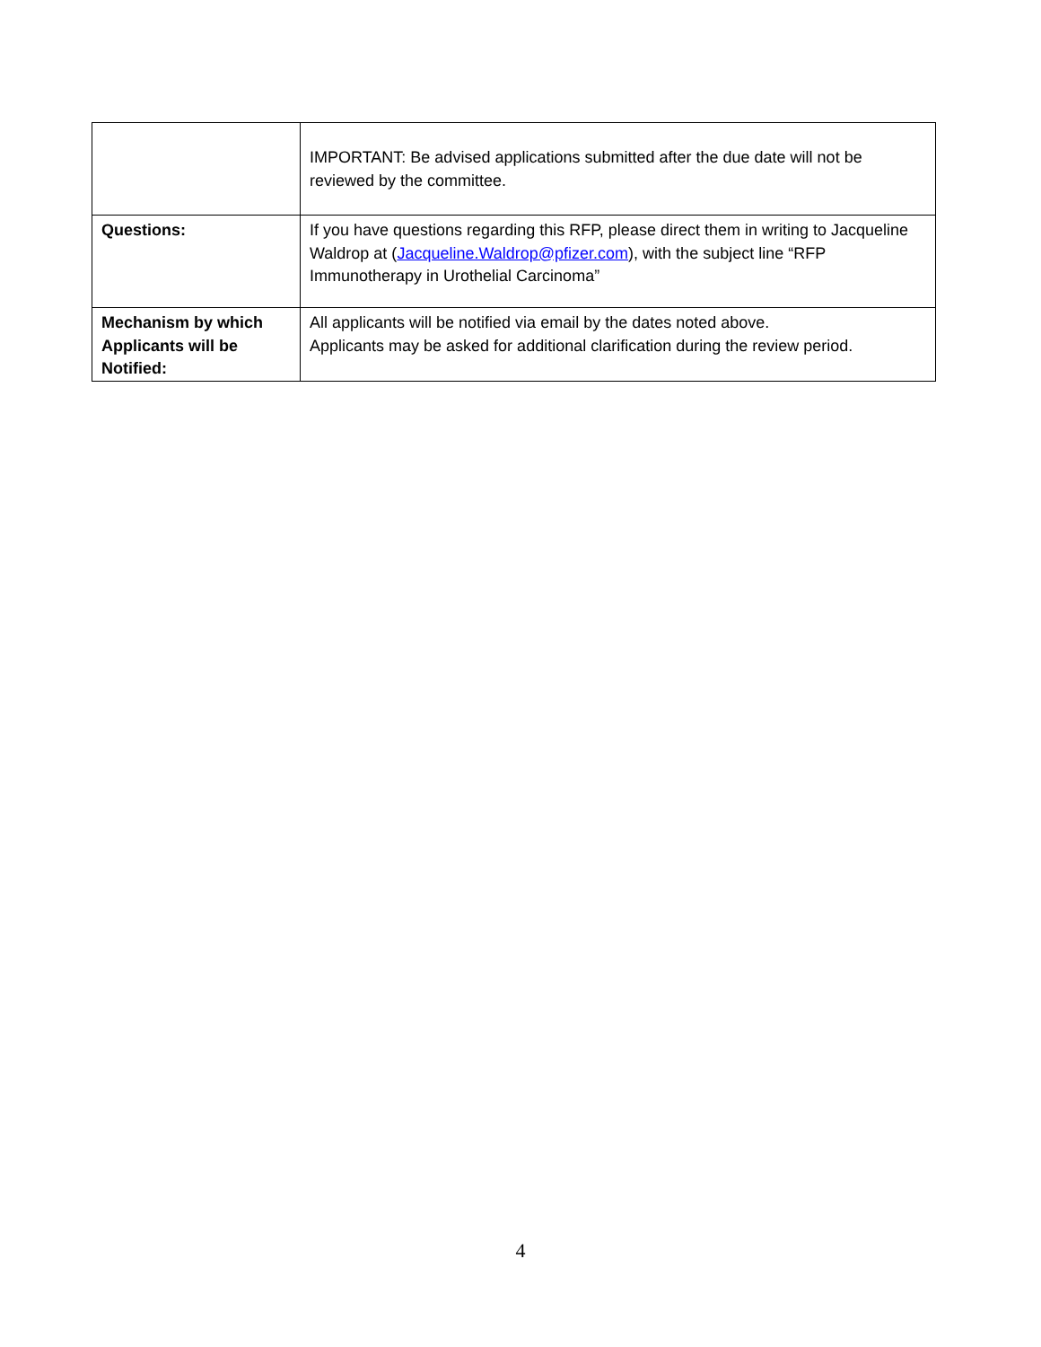| | IMPORTANT: Be advised applications submitted after the due date will not be reviewed by the committee. |
| Questions: | If you have questions regarding this RFP, please direct them in writing to Jacqueline Waldrop at ( Jacqueline.Waldrop@pfizer.com ), with the subject line “RFP Immunotherapy in Urothelial Carcinoma” |
| Mechanism by which Applicants will be Notified: | All applicants will be notified via email by the dates noted above. Applicants may be asked for additional clarification during the review period. |
4